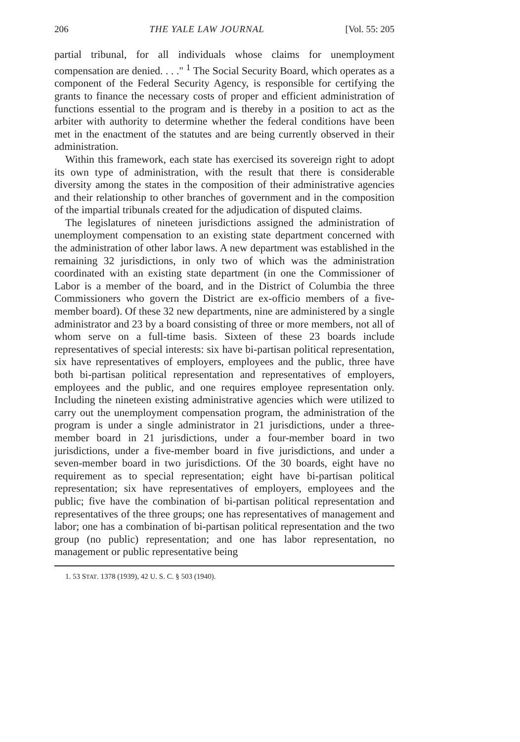206 THE YALE LAW JOURNAL [Vol. 55: 205
partial tribunal, for all individuals whose claims for unemployment compensation are denied. . . ." <sup>1</sup> The Social Security Board, which operates as a component of the Federal Security Agency, is responsible for certifying the grants to finance the necessary costs of proper and efficient administration of functions essential to the program and is thereby in a position to act as the arbiter with authority to determine whether the federal conditions have been met in the enactment of the statutes and are being currently observed in their administration.
Within this framework, each state has exercised its sovereign right to adopt its own type of administration, with the result that there is considerable diversity among the states in the composition of their administrative agencies and their relationship to other branches of government and in the composition of the impartial tribunals created for the adjudication of disputed claims.
The legislatures of nineteen jurisdictions assigned the administration of unemployment compensation to an existing state department concerned with the administration of other labor laws. A new department was established in the remaining 32 jurisdictions, in only two of which was the administration coordinated with an existing state department (in one the Commissioner of Labor is a member of the board, and in the District of Columbia the three Commissioners who govern the District are ex-officio members of a five-member board). Of these 32 new departments, nine are administered by a single administrator and 23 by a board consisting of three or more members, not all of whom serve on a full-time basis. Sixteen of these 23 boards include representatives of special interests: six have bi-partisan political representation, six have representatives of employers, employees and the public, three have both bi-partisan political representation and representatives of employers, employees and the public, and one requires employee representation only. Including the nineteen existing administrative agencies which were utilized to carry out the unemployment compensation program, the administration of the program is under a single administrator in 21 jurisdictions, under a three-member board in 21 jurisdictions, under a four-member board in two jurisdictions, under a five-member board in five jurisdictions, and under a seven-member board in two jurisdictions. Of the 30 boards, eight have no requirement as to special representation; eight have bi-partisan political representation; six have representatives of employers, employees and the public; five have the combination of bi-partisan political representation and representatives of the three groups; one has representatives of management and labor; one has a combination of bi-partisan political representation and the two group (no public) representation; and one has labor representation, no management or public representative being
1. 53 STAT. 1378 (1939), 42 U. S. C. § 503 (1940).